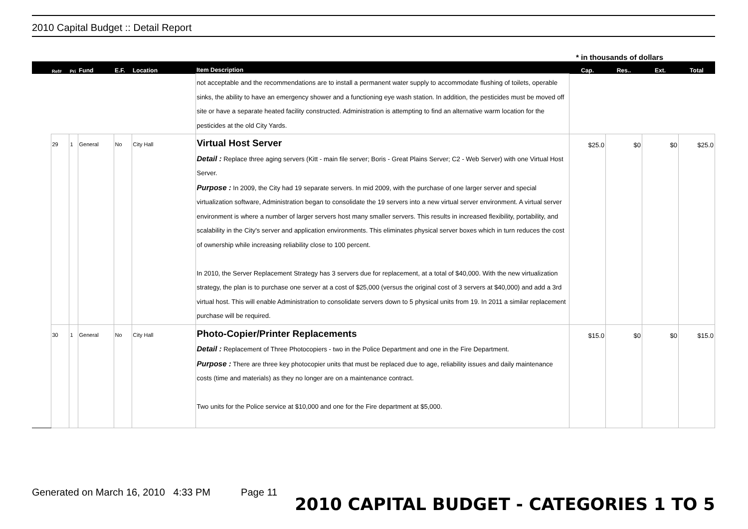2010 Capital Budget :: Detail Report
* in thousands of dollars
| | Ref# | Pri | Fund | E.F. | Location | Item Description | Cap. | Res.. | Ext. | Total |
| --- | --- | --- | --- | --- | --- | --- | --- | --- | --- | --- |
| | | | | | | not acceptable and the recommendations are to install a permanent water supply to accommodate flushing of toilets, operable sinks, the ability to have an emergency shower and a functioning eye wash station. In addition, the pesticides must be moved off site or have a separate heated facility constructed. Administration is attempting to find an alternative warm location for the pesticides at the old City Yards. | | | | |
| | 29 | 1 | General | No | City Hall | Virtual Host Server Detail : Replace three aging servers (Kitt - main file server; Boris - Great Plains Server; C2 - Web Server) with one Virtual Host Server. Purpose : In 2009, the City had 19 separate servers. In mid 2009, with the purchase of one larger server and special virtualization software, Administration began to consolidate the 19 servers into a new virtual server environment. A virtual server environment is where a number of larger servers host many smaller servers. This results in increased flexibility, portability, and scalability in the City's server and application environments. This eliminates physical server boxes which in turn reduces the cost of ownership while increasing reliability close to 100 percent. In 2010, the Server Replacement Strategy has 3 servers due for replacement, at a total of $40,000. With the new virtualization strategy, the plan is to purchase one server at a cost of $25,000 (versus the original cost of 3 servers at $40,000) and add a 3rd virtual host. This will enable Administration to consolidate servers down to 5 physical units from 19. In 2011 a similar replacement purchase will be required. | $25.0 | $0 | $0 | $25.0 |
| | 30 | 1 | General | No | City Hall | Photo-Copier/Printer Replacements Detail : Replacement of Three Photocopiers - two in the Police Department and one in the Fire Department. Purpose : There are three key photocopier units that must be replaced due to age, reliability issues and daily maintenance costs (time and materials) as they no longer are on a maintenance contract. Two units for the Police service at $10,000 and one for the Fire department at $5,000. | $15.0 | $0 | $0 | $15.0 |
Generated on March 16, 2010 4:33 PM Page 11
2010 CAPITAL BUDGET - CATEGORIES 1 TO 5